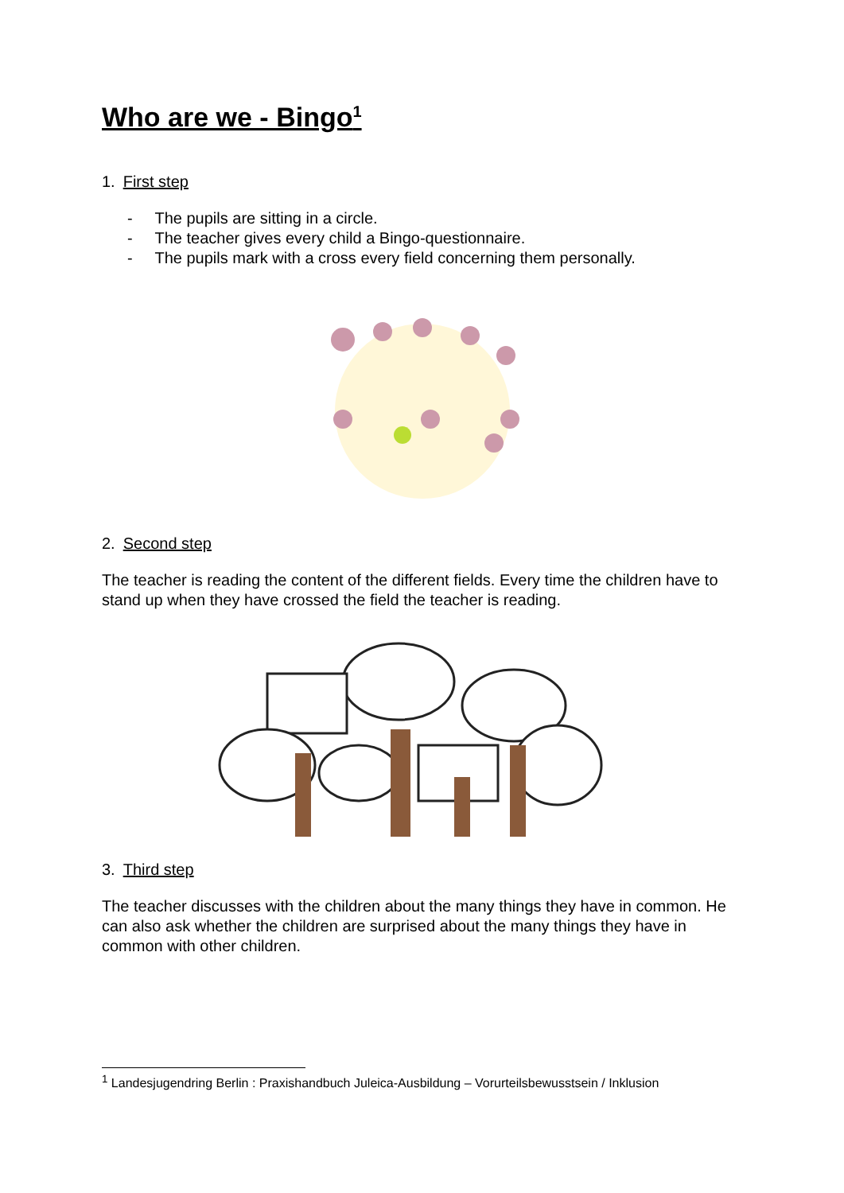Who are we - Bingo<sup>1</sup>
1. First step
- The pupils are sitting in a circle.
- The teacher gives every child a Bingo-questionnaire.
- The pupils mark with a cross every field concerning them personally.
2. Second step
The teacher is reading the content of the different fields. Every time the children have to stand up when they have crossed the field the teacher is reading.
3. Third step
The teacher discusses with the children about the many things they have in common. He can also ask whether the children are surprised about the many things they have in common with other children.
<sup>1</sup> Landesjugendring Berlin : Praxishandbuch Juleica-Ausbildung – Vorurteilsbewusstsein / Inklusion